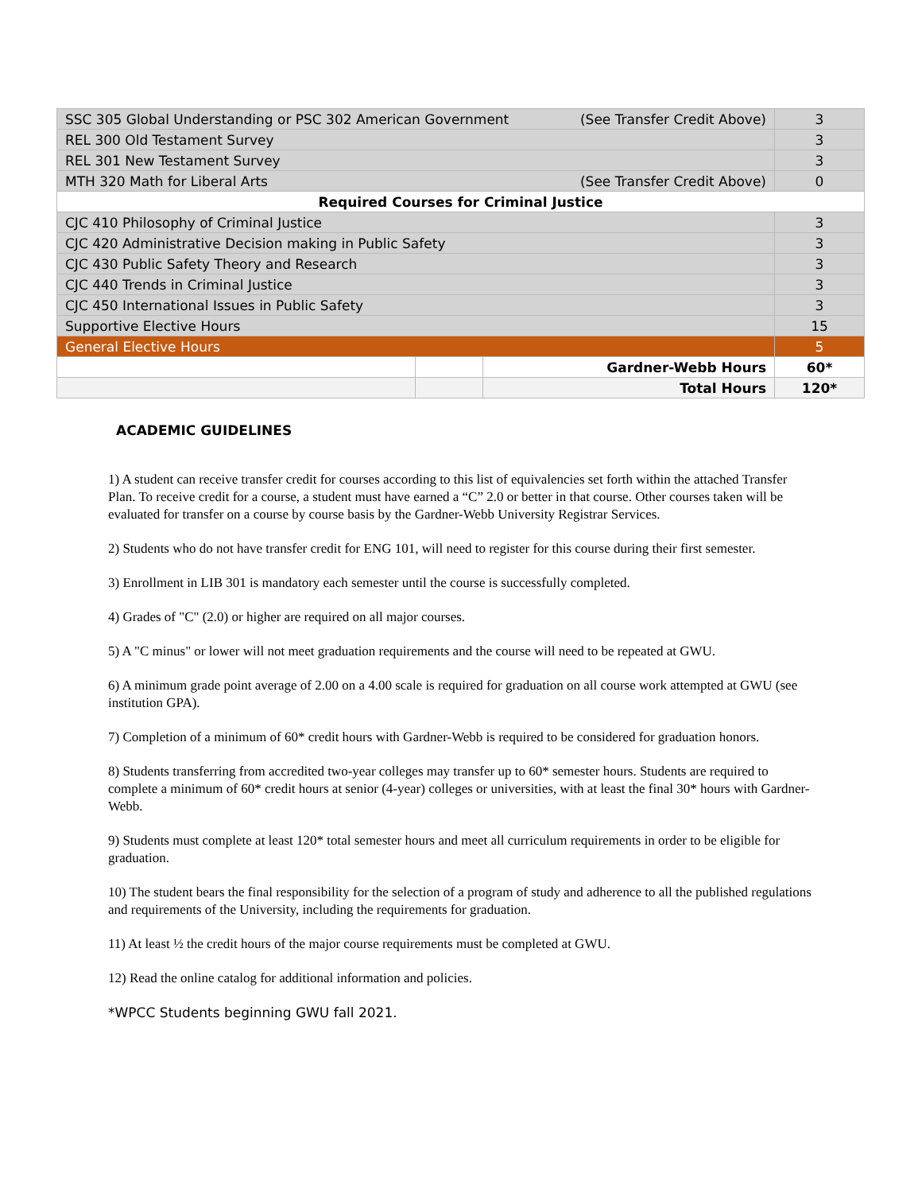| SSC 305 Global Understanding or PSC 302 American Government (See Transfer Credit Above) | | | 3 |
| REL 300 Old Testament Survey | | | 3 |
| REL 301 New Testament Survey | | | 3 |
| MTH 320 Math for Liberal Arts (See Transfer Credit Above) | | | 0 |
| Required Courses for Criminal Justice | | | |
| CJC 410 Philosophy of Criminal Justice | | | 3 |
| CJC 420 Administrative Decision making in Public Safety | | | 3 |
| CJC 430 Public Safety Theory and Research | | | 3 |
| CJC 440 Trends in Criminal Justice | | | 3 |
| CJC 450 International Issues in Public Safety | | | 3 |
| Supportive Elective Hours | | | 15 |
| General Elective Hours | | | 5 |
| | | Gardner-Webb Hours | 60* |
| | | Total Hours | 120* |
ACADEMIC GUIDELINES
1) A student can receive transfer credit for courses according to this list of equivalencies set forth within the attached Transfer Plan. To receive credit for a course, a student must have earned a “C” 2.0 or better in that course. Other courses taken will be evaluated for transfer on a course by course basis by the Gardner-Webb University Registrar Services.
2) Students who do not have transfer credit for ENG 101, will need to register for this course during their first semester.
3) Enrollment in LIB 301 is mandatory each semester until the course is successfully completed.
4) Grades of "C" (2.0) or higher are required on all major courses.
5) A "C minus" or lower will not meet graduation requirements and the course will need to be repeated at GWU.
6) A minimum grade point average of 2.00 on a 4.00 scale is required for graduation on all course work attempted at GWU (see institution GPA).
7) Completion of a minimum of 60* credit hours with Gardner-Webb is required to be considered for graduation honors.
8) Students transferring from accredited two-year colleges may transfer up to 60* semester hours. Students are required to complete a minimum of 60* credit hours at senior (4-year) colleges or universities, with at least the final 30* hours with Gardner-Webb.
9) Students must complete at least 120* total semester hours and meet all curriculum requirements in order to be eligible for graduation.
10) The student bears the final responsibility for the selection of a program of study and adherence to all the published regulations and requirements of the University, including the requirements for graduation.
11) At least ½ the credit hours of the major course requirements must be completed at GWU.
12) Read the online catalog for additional information and policies.
*WPCC Students beginning GWU fall 2021.